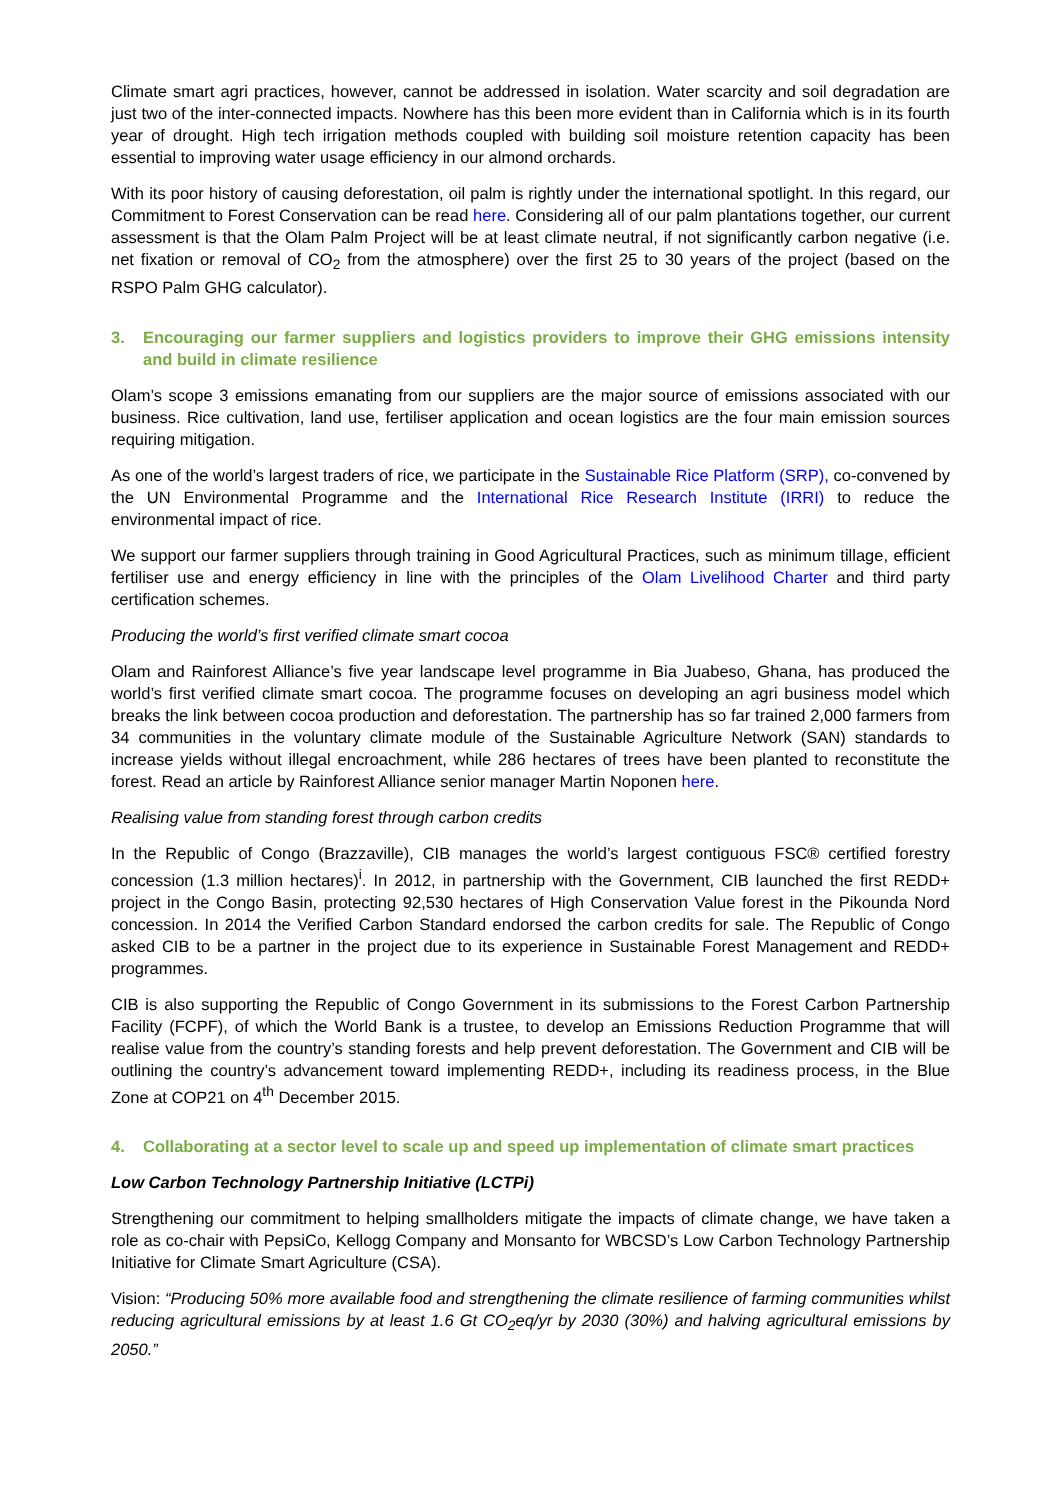Climate smart agri practices, however, cannot be addressed in isolation. Water scarcity and soil degradation are just two of the inter-connected impacts. Nowhere has this been more evident than in California which is in its fourth year of drought. High tech irrigation methods coupled with building soil moisture retention capacity has been essential to improving water usage efficiency in our almond orchards.
With its poor history of causing deforestation, oil palm is rightly under the international spotlight. In this regard, our Commitment to Forest Conservation can be read here. Considering all of our palm plantations together, our current assessment is that the Olam Palm Project will be at least climate neutral, if not significantly carbon negative (i.e. net fixation or removal of CO<sub>2</sub> from the atmosphere) over the first 25 to 30 years of the project (based on the RSPO Palm GHG calculator).
3. Encouraging our farmer suppliers and logistics providers to improve their GHG emissions intensity and build in climate resilience
Olam’s scope 3 emissions emanating from our suppliers are the major source of emissions associated with our business. Rice cultivation, land use, fertiliser application and ocean logistics are the four main emission sources requiring mitigation.
As one of the world’s largest traders of rice, we participate in the Sustainable Rice Platform (SRP), co-convened by the UN Environmental Programme and the International Rice Research Institute (IRRI) to reduce the environmental impact of rice.
We support our farmer suppliers through training in Good Agricultural Practices, such as minimum tillage, efficient fertiliser use and energy efficiency in line with the principles of the Olam Livelihood Charter and third party certification schemes.
Producing the world’s first verified climate smart cocoa
Olam and Rainforest Alliance’s five year landscape level programme in Bia Juabeso, Ghana, has produced the world’s first verified climate smart cocoa. The programme focuses on developing an agri business model which breaks the link between cocoa production and deforestation. The partnership has so far trained 2,000 farmers from 34 communities in the voluntary climate module of the Sustainable Agriculture Network (SAN) standards to increase yields without illegal encroachment, while 286 hectares of trees have been planted to reconstitute the forest. Read an article by Rainforest Alliance senior manager Martin Noponen here.
Realising value from standing forest through carbon credits
In the Republic of Congo (Brazzaville), CIB manages the world’s largest contiguous FSC® certified forestry concession (1.3 million hectares)<sup>i</sup>. In 2012, in partnership with the Government, CIB launched the first REDD+ project in the Congo Basin, protecting 92,530 hectares of High Conservation Value forest in the Pikounda Nord concession. In 2014 the Verified Carbon Standard endorsed the carbon credits for sale. The Republic of Congo asked CIB to be a partner in the project due to its experience in Sustainable Forest Management and REDD+ programmes.
CIB is also supporting the Republic of Congo Government in its submissions to the Forest Carbon Partnership Facility (FCPF), of which the World Bank is a trustee, to develop an Emissions Reduction Programme that will realise value from the country’s standing forests and help prevent deforestation. The Government and CIB will be outlining the country’s advancement toward implementing REDD+, including its readiness process, in the Blue Zone at COP21 on 4<sup>th</sup> December 2015.
4. Collaborating at a sector level to scale up and speed up implementation of climate smart practices
Low Carbon Technology Partnership Initiative (LCTPi)
Strengthening our commitment to helping smallholders mitigate the impacts of climate change, we have taken a role as co-chair with PepsiCo, Kellogg Company and Monsanto for WBCSD’s Low Carbon Technology Partnership Initiative for Climate Smart Agriculture (CSA).
Vision: “Producing 50% more available food and strengthening the climate resilience of farming communities whilst reducing agricultural emissions by at least 1.6 Gt CO<sub>2</sub>eq/yr by 2030 (30%) and halving agricultural emissions by 2050.”